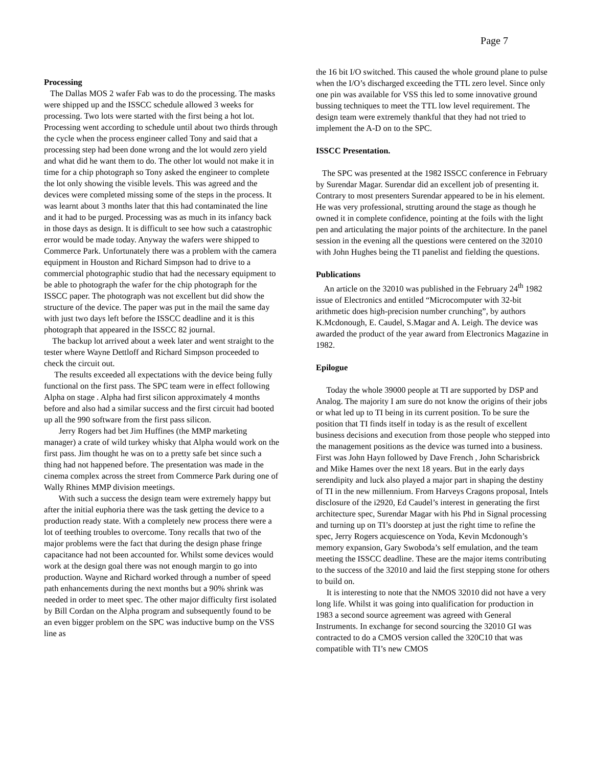Page 7
Processing
The Dallas MOS 2 wafer Fab was to do the processing. The masks were shipped up and the ISSCC schedule allowed 3 weeks for processing. Two lots were started with the first being a hot lot. Processing went according to schedule until about two thirds through the cycle when the process engineer called Tony and said that a processing step had been done wrong and the lot would zero yield and what did he want them to do. The other lot would not make it in time for a chip photograph so Tony asked the engineer to complete the lot only showing the visible levels. This was agreed and the devices were completed missing some of the steps in the process. It was learnt about 3 months later that this had contaminated the line and it had to be purged. Processing was as much in its infancy back in those days as design. It is difficult to see how such a catastrophic error would be made today. Anyway the wafers were shipped to Commerce Park. Unfortunately there was a problem with the camera equipment in Houston and Richard Simpson had to drive to a commercial photographic studio that had the necessary equipment to be able to photograph the wafer for the chip photograph for the ISSCC paper. The photograph was not excellent but did show the structure of the device. The paper was put in the mail the same day with just two days left before the ISSCC deadline and it is this photograph that appeared in the ISSCC 82 journal.
The backup lot arrived about a week later and went straight to the tester where Wayne Dettloff and Richard Simpson proceeded to check the circuit out.
The results exceeded all expectations with the device being fully functional on the first pass. The SPC team were in effect following Alpha on stage . Alpha had first silicon approximately 4 months before and also had a similar success and the first circuit had booted up all the 990 software from the first pass silicon.
Jerry Rogers had bet Jim Huffines (the MMP marketing manager) a crate of wild turkey whisky that Alpha would work on the first pass. Jim thought he was on to a pretty safe bet since such a thing had not happened before. The presentation was made in the cinema complex across the street from Commerce Park during one of Wally Rhines MMP division meetings.
With such a success the design team were extremely happy but after the initial euphoria there was the task getting the device to a production ready state. With a completely new process there were a lot of teething troubles to overcome. Tony recalls that two of the major problems were the fact that during the design phase fringe capacitance had not been accounted for. Whilst some devices would work at the design goal there was not enough margin to go into production. Wayne and Richard worked through a number of speed path enhancements during the next months but a 90% shrink was needed in order to meet spec. The other major difficulty first isolated by Bill Cordan on the Alpha program and subsequently found to be an even bigger problem on the SPC was inductive bump on the VSS line as
the 16 bit I/O switched. This caused the whole ground plane to pulse when the I/O’s discharged exceeding the TTL zero level. Since only one pin was available for VSS this led to some innovative ground bussing techniques to meet the TTL low level requirement. The design team were extremely thankful that they had not tried to implement the A-D on to the SPC.
ISSCC Presentation.
The SPC was presented at the 1982 ISSCC conference in February by Surendar Magar. Surendar did an excellent job of presenting it. Contrary to most presenters Surendar appeared to be in his element. He was very professional, strutting around the stage as though he owned it in complete confidence, pointing at the foils with the light pen and articulating the major points of the architecture. In the panel session in the evening all the questions were centered on the 32010 with John Hughes being the TI panelist and fielding the questions.
Publications
An article on the 32010 was published in the February 24<sup>th</sup> 1982 issue of Electronics and entitled “Microcomputer with 32-bit arithmetic does high-precision number crunching”, by authors K.Mcdonough, E. Caudel, S.Magar and A. Leigh. The device was awarded the product of the year award from Electronics Magazine in 1982.
Epilogue
Today the whole 39000 people at TI are supported by DSP and Analog. The majority I am sure do not know the origins of their jobs or what led up to TI being in its current position. To be sure the position that TI finds itself in today is as the result of excellent business decisions and execution from those people who stepped into the management positions as the device was turned into a business. First was John Hayn followed by Dave French , John Scharisbrick and Mike Hames over the next 18 years. But in the early days serendipity and luck also played a major part in shaping the destiny of TI in the new millennium. From Harveys Cragons proposal, Intels disclosure of the i2920, Ed Caudel’s interest in generating the first architecture spec, Surendar Magar with his Phd in Signal processing and turning up on TI’s doorstep at just the right time to refine the spec, Jerry Rogers acquiescence on Yoda, Kevin Mcdonough’s memory expansion, Gary Swoboda’s self emulation, and the team meeting the ISSCC deadline. These are the major items contributing to the success of the 32010 and laid the first stepping stone for others to build on.
It is interesting to note that the NMOS 32010 did not have a very long life. Whilst it was going into qualification for production in 1983 a second source agreement was agreed with General Instruments. In exchange for second sourcing the 32010 GI was contracted to do a CMOS version called the 320C10 that was compatible with TI’s new CMOS